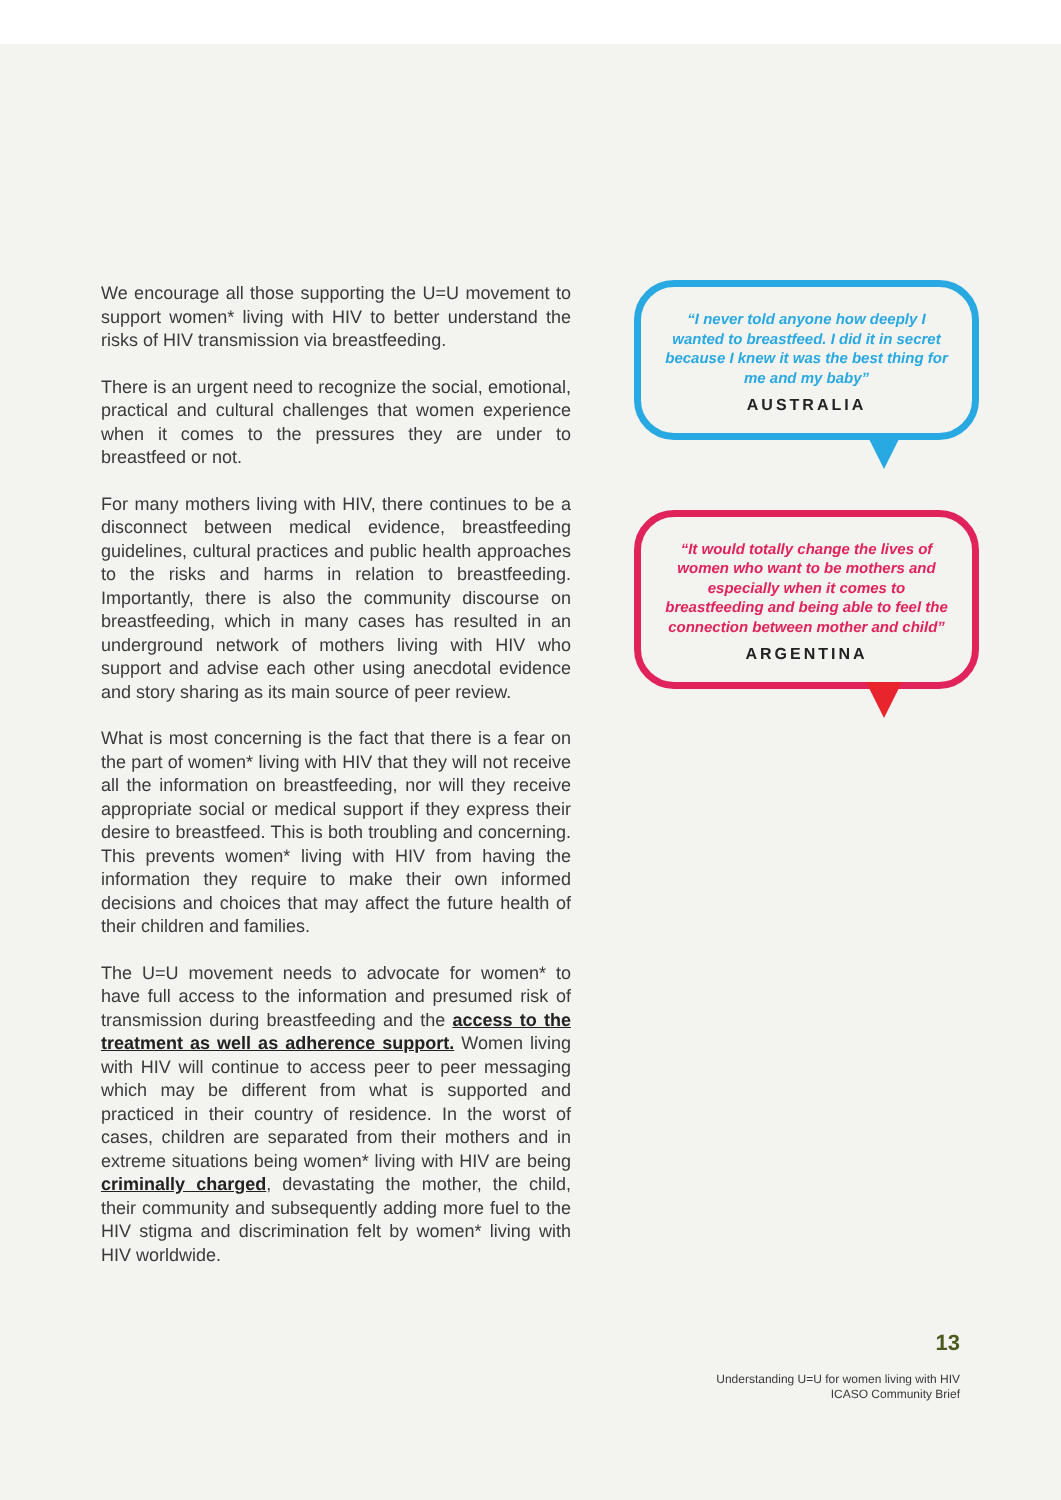We encourage all those supporting the U=U movement to support women* living with HIV to better understand the risks of HIV transmission via breastfeeding.
There is an urgent need to recognize the social, emotional, practical and cultural challenges that women experience when it comes to the pressures they are under to breastfeed or not.
For many mothers living with HIV, there continues to be a disconnect between medical evidence, breastfeeding guidelines, cultural practices and public health approaches to the risks and harms in relation to breastfeeding. Importantly, there is also the community discourse on breastfeeding, which in many cases has resulted in an underground network of mothers living with HIV who support and advise each other using anecdotal evidence and story sharing as its main source of peer review.
What is most concerning is the fact that there is a fear on the part of women* living with HIV that they will not receive all the information on breastfeeding, nor will they receive appropriate social or medical support if they express their desire to breastfeed. This is both troubling and concerning. This prevents women* living with HIV from having the information they require to make their own informed decisions and choices that may affect the future health of their children and families.
The U=U movement needs to advocate for women* to have full access to the information and presumed risk of transmission during breastfeeding and the access to the treatment as well as adherence support. Women living with HIV will continue to access peer to peer messaging which may be different from what is supported and practiced in their country of residence. In the worst of cases, children are separated from their mothers and in extreme situations being women* living with HIV are being criminally charged, devastating the mother, the child, their community and subsequently adding more fuel to the HIV stigma and discrimination felt by women* living with HIV worldwide.
“I never told anyone how deeply I wanted to breastfeed. I did it in secret because I knew it was the best thing for me and my baby”
AUSTRALIA
“It would totally change the lives of women who want to be mothers and especially when it comes to breastfeeding and being able to feel the connection between mother and child”
ARGENTINA
13
Understanding U=U for women living with HIV
ICASO Community Brief